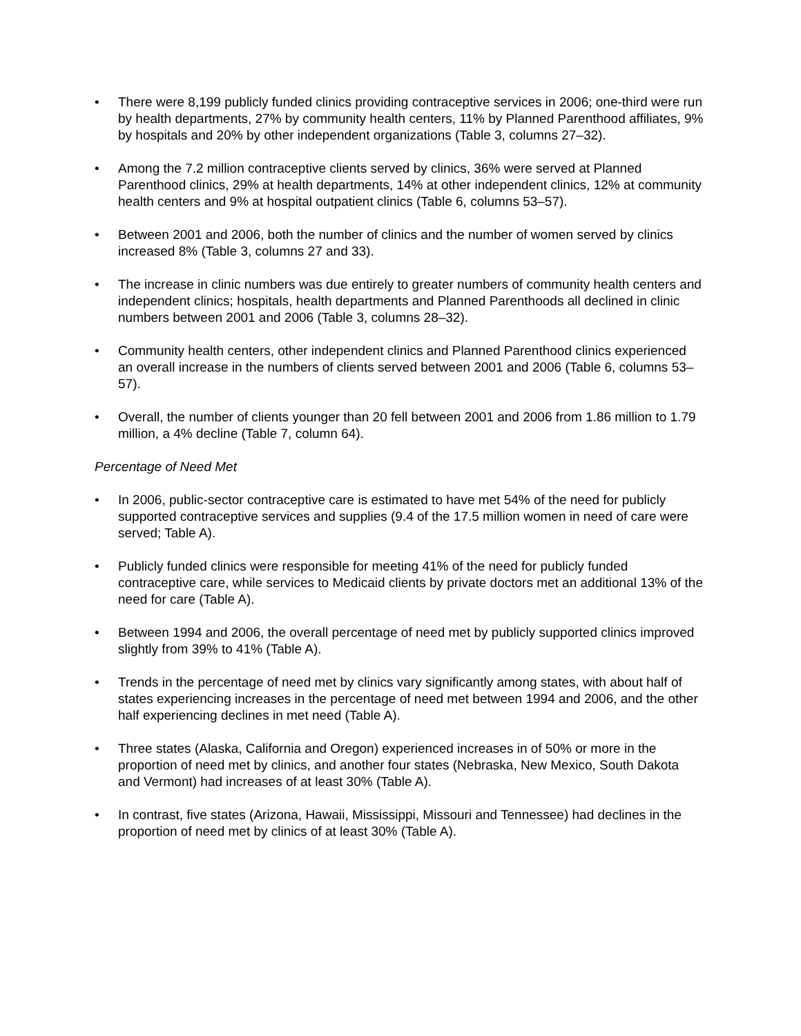• There were 8,199 publicly funded clinics providing contraceptive services in 2006; one-third were run by health departments, 27% by community health centers, 11% by Planned Parenthood affiliates, 9% by hospitals and 20% by other independent organizations (Table 3, columns 27–32).
• Among the 7.2 million contraceptive clients served by clinics, 36% were served at Planned Parenthood clinics, 29% at health departments, 14% at other independent clinics, 12% at community health centers and 9% at hospital outpatient clinics (Table 6, columns 53–57).
• Between 2001 and 2006, both the number of clinics and the number of women served by clinics increased 8% (Table 3, columns 27 and 33).
• The increase in clinic numbers was due entirely to greater numbers of community health centers and independent clinics; hospitals, health departments and Planned Parenthoods all declined in clinic numbers between 2001 and 2006 (Table 3, columns 28–32).
• Community health centers, other independent clinics and Planned Parenthood clinics experienced an overall increase in the numbers of clients served between 2001 and 2006 (Table 6, columns 53–57).
• Overall, the number of clients younger than 20 fell between 2001 and 2006 from 1.86 million to 1.79 million, a 4% decline (Table 7, column 64).
Percentage of Need Met
• In 2006, public-sector contraceptive care is estimated to have met 54% of the need for publicly supported contraceptive services and supplies (9.4 of the 17.5 million women in need of care were served; Table A).
• Publicly funded clinics were responsible for meeting 41% of the need for publicly funded contraceptive care, while services to Medicaid clients by private doctors met an additional 13% of the need for care (Table A).
• Between 1994 and 2006, the overall percentage of need met by publicly supported clinics improved slightly from 39% to 41% (Table A).
• Trends in the percentage of need met by clinics vary significantly among states, with about half of states experiencing increases in the percentage of need met between 1994 and 2006, and the other half experiencing declines in met need (Table A).
• Three states (Alaska, California and Oregon) experienced increases in of 50% or more in the proportion of need met by clinics, and another four states (Nebraska, New Mexico, South Dakota and Vermont) had increases of at least 30% (Table A).
• In contrast, five states (Arizona, Hawaii, Mississippi, Missouri and Tennessee) had declines in the proportion of need met by clinics of at least 30% (Table A).